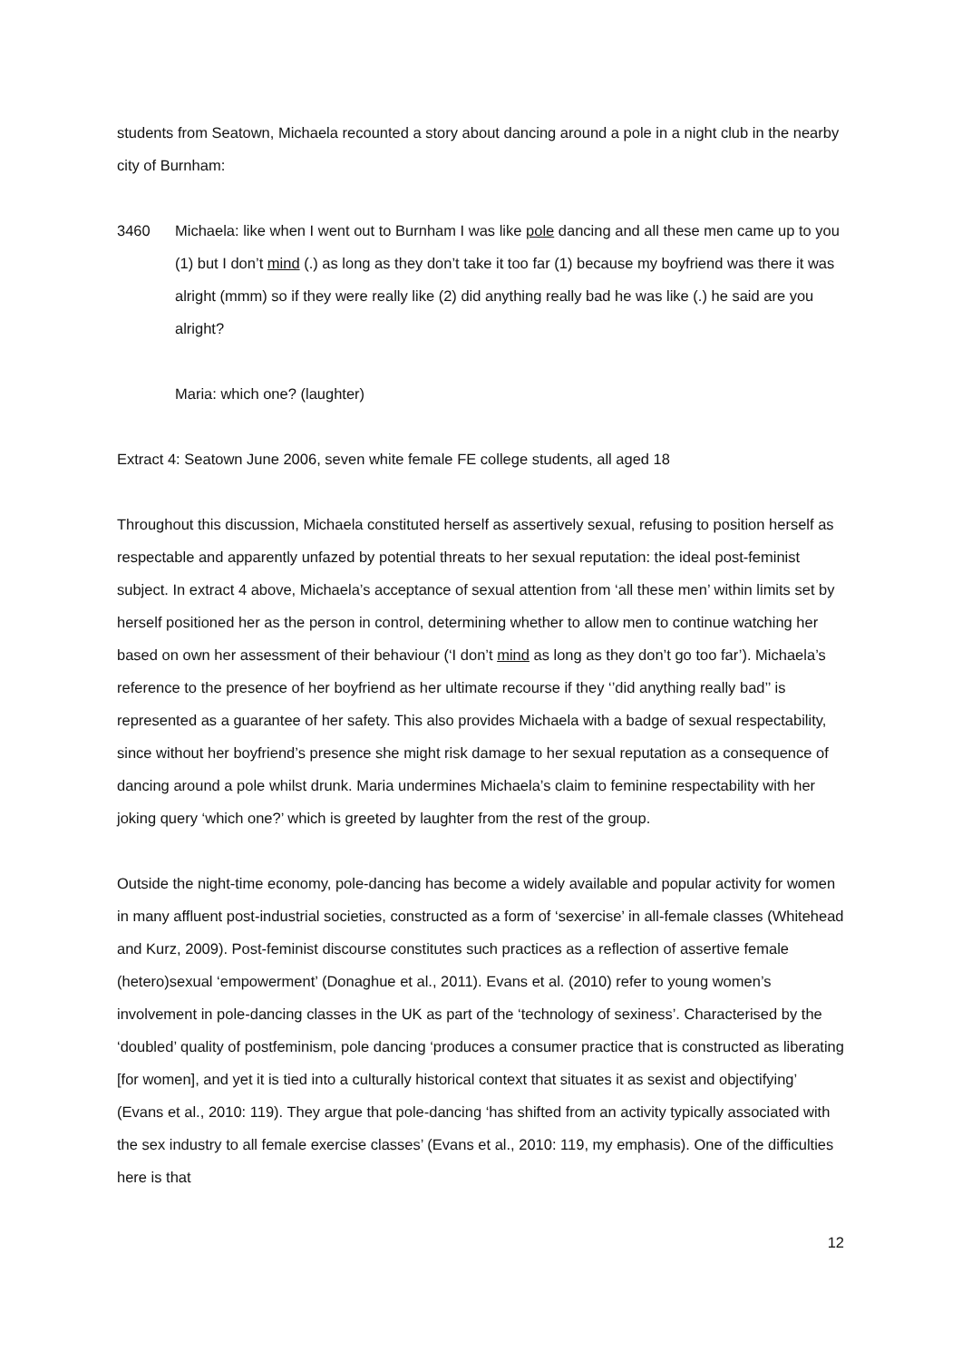students from Seatown, Michaela recounted a story about dancing around a pole in a night club in the nearby city of Burnham:
3460 Michaela: like when I went out to Burnham I was like pole dancing and all these men came up to you (1) but I don’t mind (.) as long as they don’t take it too far (1) because my boyfriend was there it was alright (mmm) so if they were really like (2) did anything really bad he was like (.) he said are you alright?
Maria: which one? (laughter)
Extract 4: Seatown June 2006, seven white female FE college students, all aged 18
Throughout this discussion, Michaela constituted herself as assertively sexual, refusing to position herself as respectable and apparently unfazed by potential threats to her sexual reputation: the ideal post-feminist subject. In extract 4 above, Michaela’s acceptance of sexual attention from ‘all these men’ within limits set by herself positioned her as the person in control, determining whether to allow men to continue watching her based on own her assessment of their behaviour (‘I don’t mind as long as they don’t go too far’). Michaela’s reference to the presence of her boyfriend as her ultimate recourse if they ‘’did anything really bad’’ is represented as a guarantee of her safety. This also provides Michaela with a badge of sexual respectability, since without her boyfriend’s presence she might risk damage to her sexual reputation as a consequence of dancing around a pole whilst drunk. Maria undermines Michaela’s claim to feminine respectability with her joking query ‘which one?’ which is greeted by laughter from the rest of the group.
Outside the night-time economy, pole-dancing has become a widely available and popular activity for women in many affluent post-industrial societies, constructed as a form of ‘sexercise’ in all-female classes (Whitehead and Kurz, 2009). Post-feminist discourse constitutes such practices as a reflection of assertive female (hetero)sexual ‘empowerment’ (Donaghue et al., 2011). Evans et al. (2010) refer to young women’s involvement in pole-dancing classes in the UK as part of the ‘technology of sexiness’. Characterised by the ‘doubled’ quality of postfeminism, pole dancing ‘produces a consumer practice that is constructed as liberating [for women], and yet it is tied into a culturally historical context that situates it as sexist and objectifying’ (Evans et al., 2010: 119). They argue that pole-dancing ‘has shifted from an activity typically associated with the sex industry to all female exercise classes’ (Evans et al., 2010: 119, my emphasis). One of the difficulties here is that
12